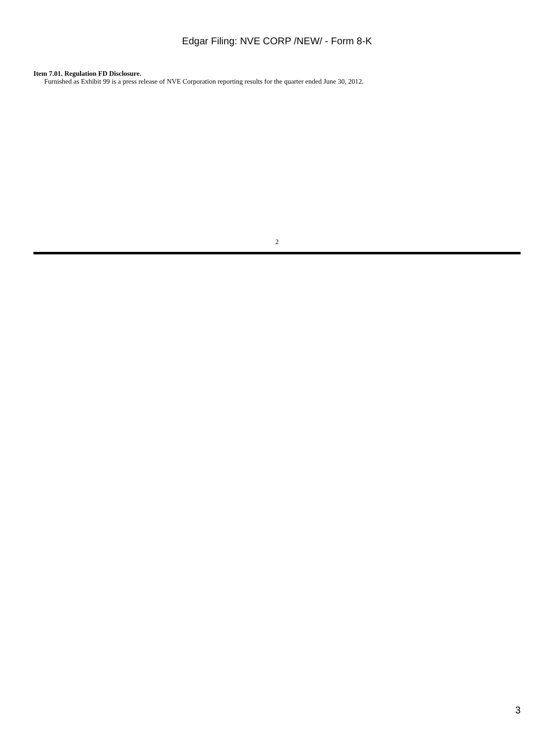Edgar Filing: NVE CORP /NEW/ - Form 8-K
Item 7.01. Regulation FD Disclosure.
Furnished as Exhibit 99 is a press release of NVE Corporation reporting results for the quarter ended June 30, 2012.
2
3